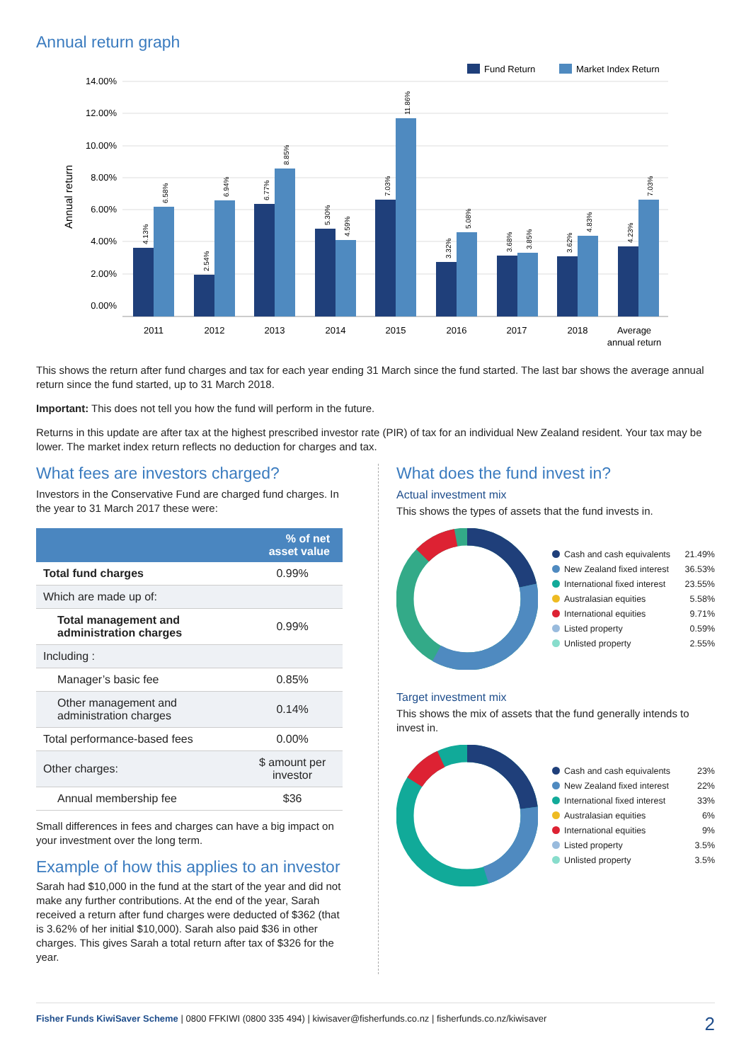Annual return graph
Fund Return
Market Index Return
Annual return
14.00%
12.00%
10.00%
8.00%
6.00%
4.00%
2.00%
0.00%
2011
2012
2013
2014
2015
2016
2017
2018
Average
annual return
4.13%
6.58%
2.54%
6.94%
6.77%
8.85%
5.30%
4.59%
7.03%
11.86%
3.32%
5.08%
3.68%
3.85%
3.62%
4.83%
4.23%
7.03%
This shows the return after fund charges and tax for each year ending 31 March since the fund started. The last bar shows the average annual return since the fund started, up to 31 March 2018.
Important: This does not tell you how the fund will perform in the future.
Returns in this update are after tax at the highest prescribed investor rate (PIR) of tax for an individual New Zealand resident. Your tax may be lower. The market index return reflects no deduction for charges and tax.
What fees are investors charged?
Investors in the Conservative Fund are charged fund charges. In the year to 31 March 2017 these were:
| | % of net asset value |
| --- | --- |
| Total fund charges | 0.99% |
| Which are made up of: | |
| Total management and administration charges | 0.99% |
| Including : | |
| Manager’s basic fee | 0.85% |
| Other management and administration charges | 0.14% |
| Total performance-based fees | 0.00% |
| Other charges: | $ amount per investor |
| Annual membership fee | $36 |
Small differences in fees and charges can have a big impact on your investment over the long term.
Example of how this applies to an investor
Sarah had $10,000 in the fund at the start of the year and did not make any further contributions. At the end of the year, Sarah received a return after fund charges were deducted of $362 (that is 3.62% of her initial $10,000). Sarah also paid $36 in other charges. This gives Sarah a total return after tax of $326 for the year.
What does the fund invest in?
Actual investment mix
This shows the types of assets that the fund invests in.
Cash and cash equivalents 21.49%
New Zealand fixed interest 36.53%
International fixed interest 23.55%
Australasian equities 5.58%
International equities 9.71%
Listed property 0.59%
Unlisted property 2.55%
Target investment mix
This shows the mix of assets that the fund generally intends to invest in.
Cash and cash equivalents 23%
New Zealand fixed interest 22%
International fixed interest 33%
Australasian equities 6%
International equities 9%
Listed property 3.5%
Unlisted property 3.5%
Fisher Funds KiwiSaver Scheme | 0800 FFKIWI (0800 335 494) | kiwisaver@fisherfunds.co.nz | fisherfunds.co.nz/kiwisaver 2